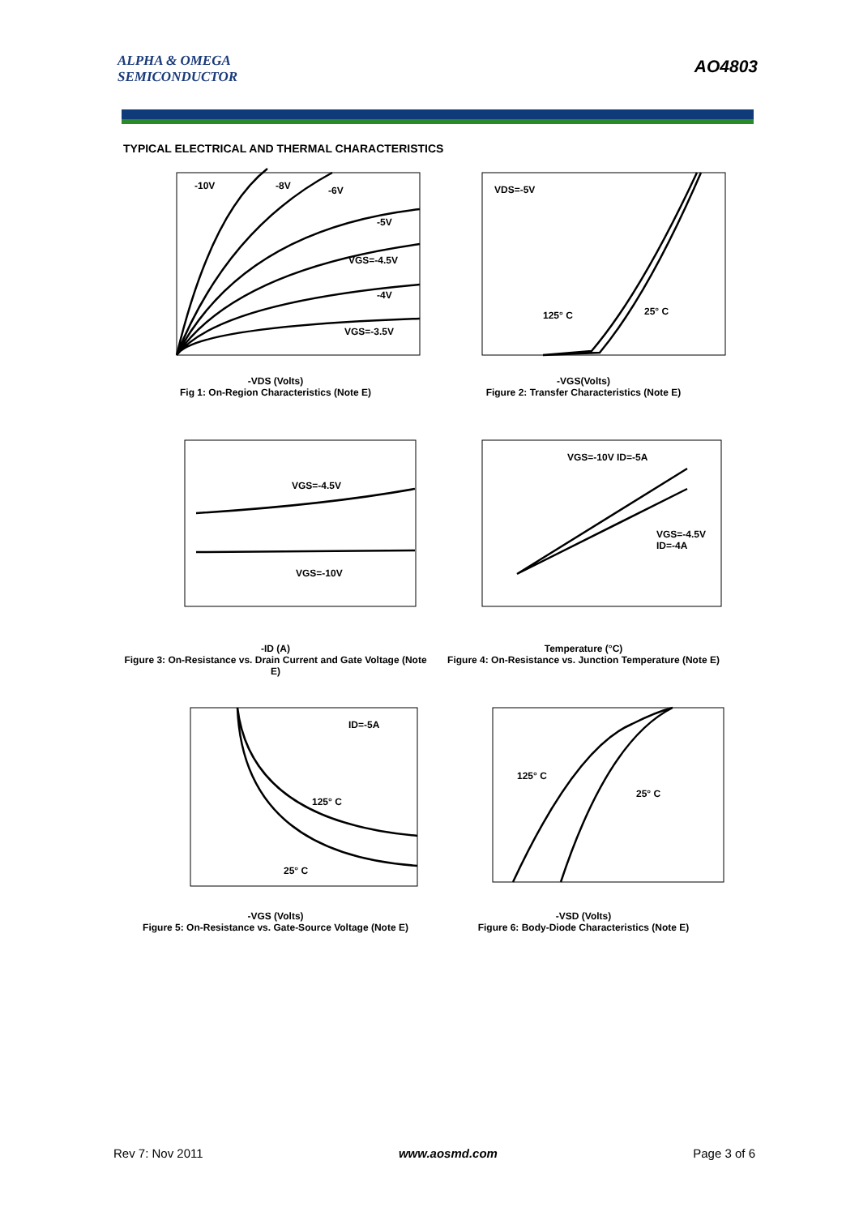ALPHA & OMEGA
SEMICONDUCTOR
AO4803
TYPICAL ELECTRICAL AND THERMAL CHARACTERISTICS
-10V
-8V
-6V
-5V
VGS=-4.5V
-4V
VGS=-3.5V
-VDS (Volts)
Fig 1: On-Region Characteristics (Note E)
VDS=-5V
125° C
25° C
-VGS(Volts)
Figure 2: Transfer Characteristics (Note E)
VGS=-4.5V
VGS=-10V
-ID (A)
Figure 3: On-Resistance vs. Drain Current and Gate Voltage (Note E)
VGS=-10V ID=-5A
VGS=-4.5V
ID=-4A
Temperature (°C)
Figure 4: On-Resistance vs. Junction Temperature (Note E)
ID=-5A
125° C
25° C
-VGS (Volts)
Figure 5: On-Resistance vs. Gate-Source Voltage (Note E)
125° C
25° C
-VSD (Volts)
Figure 6: Body-Diode Characteristics (Note E)
Rev 7: Nov 2011 www.aosmd.com Page 3 of 6